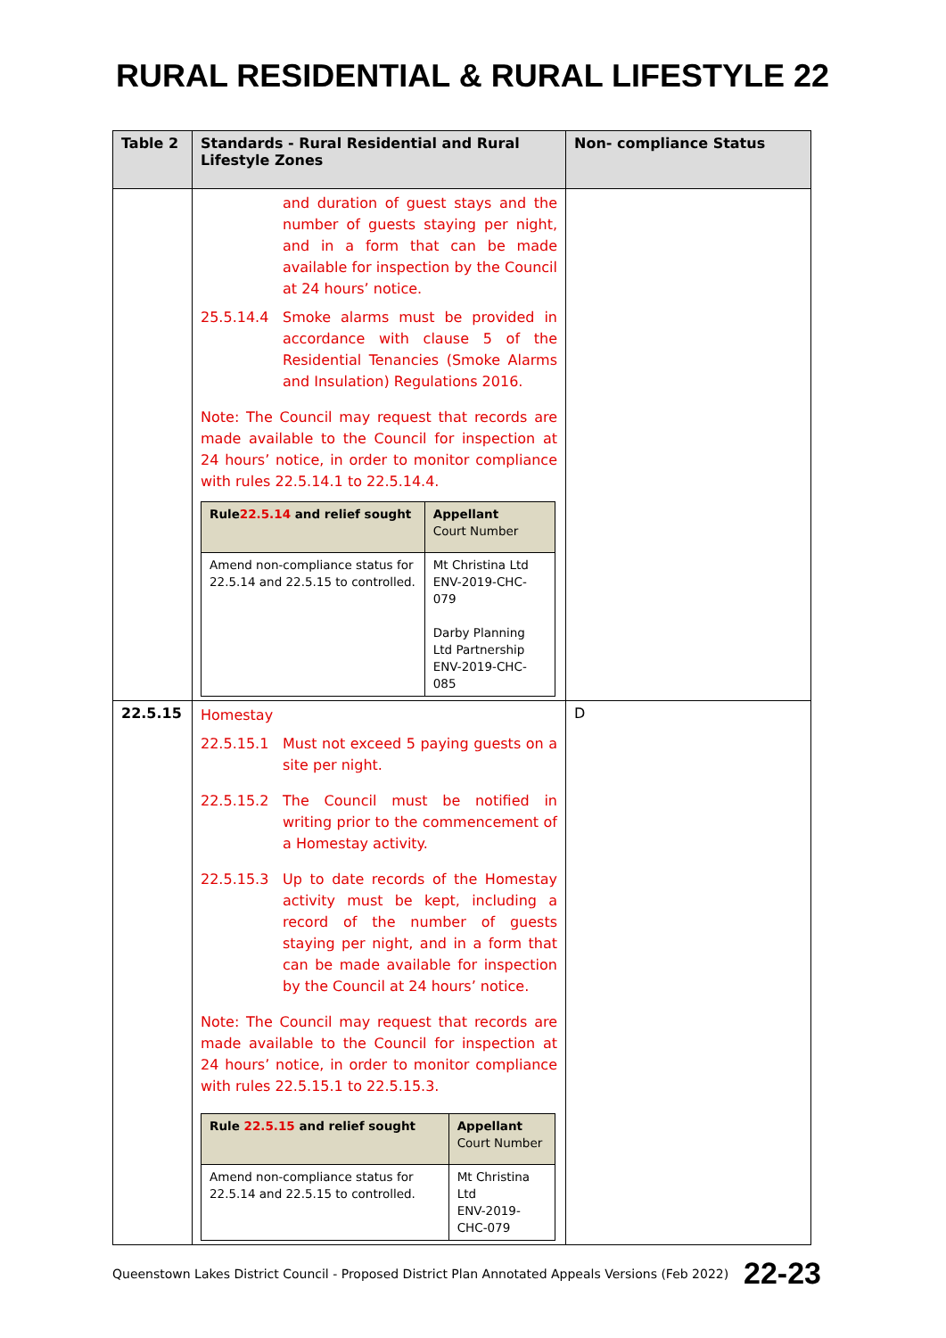RURAL RESIDENTIAL & RURAL LIFESTYLE 22
| Table 2 | Standards - Rural Residential and Rural Lifestyle Zones | Non- compliance Status |
| --- | --- | --- |
| | and duration of guest stays and the number of guests staying per night, and in a form that can be made available for inspection by the Council at 24 hours’ notice. 25.5.14.4 Smoke alarms must be provided in accordance with clause 5 of the Residential Tenancies (Smoke Alarms and Insulation) Regulations 2016. Note: The Council may request that records are made available to the Council for inspection at 24 hours’ notice, in order to monitor compliance with rules 22.5.14.1 to 22.5.14.4. / Rule 22.5.14 and relief sought / Appellant Court Number / / Amend non-compliance status for 22.5.14 and 22.5.15 to controlled. / Mt Christina Ltd ENV-2019-CHC-079 Darby Planning Ltd Partnership ENV-2019-CHC-085 / | |
| 22.5.15 | Homestay 22.5.15.1 Must not exceed 5 paying guests on a site per night. 22.5.15.2 The Council must be notified in writing prior to the commencement of a Homestay activity. 22.5.15.3 Up to date records of the Homestay activity must be kept, including a record of the number of guests staying per night, and in a form that can be made available for inspection by the Council at 24 hours’ notice. Note: The Council may request that records are made available to the Council for inspection at 24 hours’ notice, in order to monitor compliance with rules 22.5.15.1 to 22.5.15.3. / Rule 22.5.15 and relief sought / Appellant Court Number / / Amend non-compliance status for 22.5.14 and 22.5.15 to controlled. / Mt Christina Ltd ENV-2019-CHC-079 / | D |
Queenstown Lakes District Council - Proposed District Plan Annotated Appeals Versions (Feb 2022) 22-23